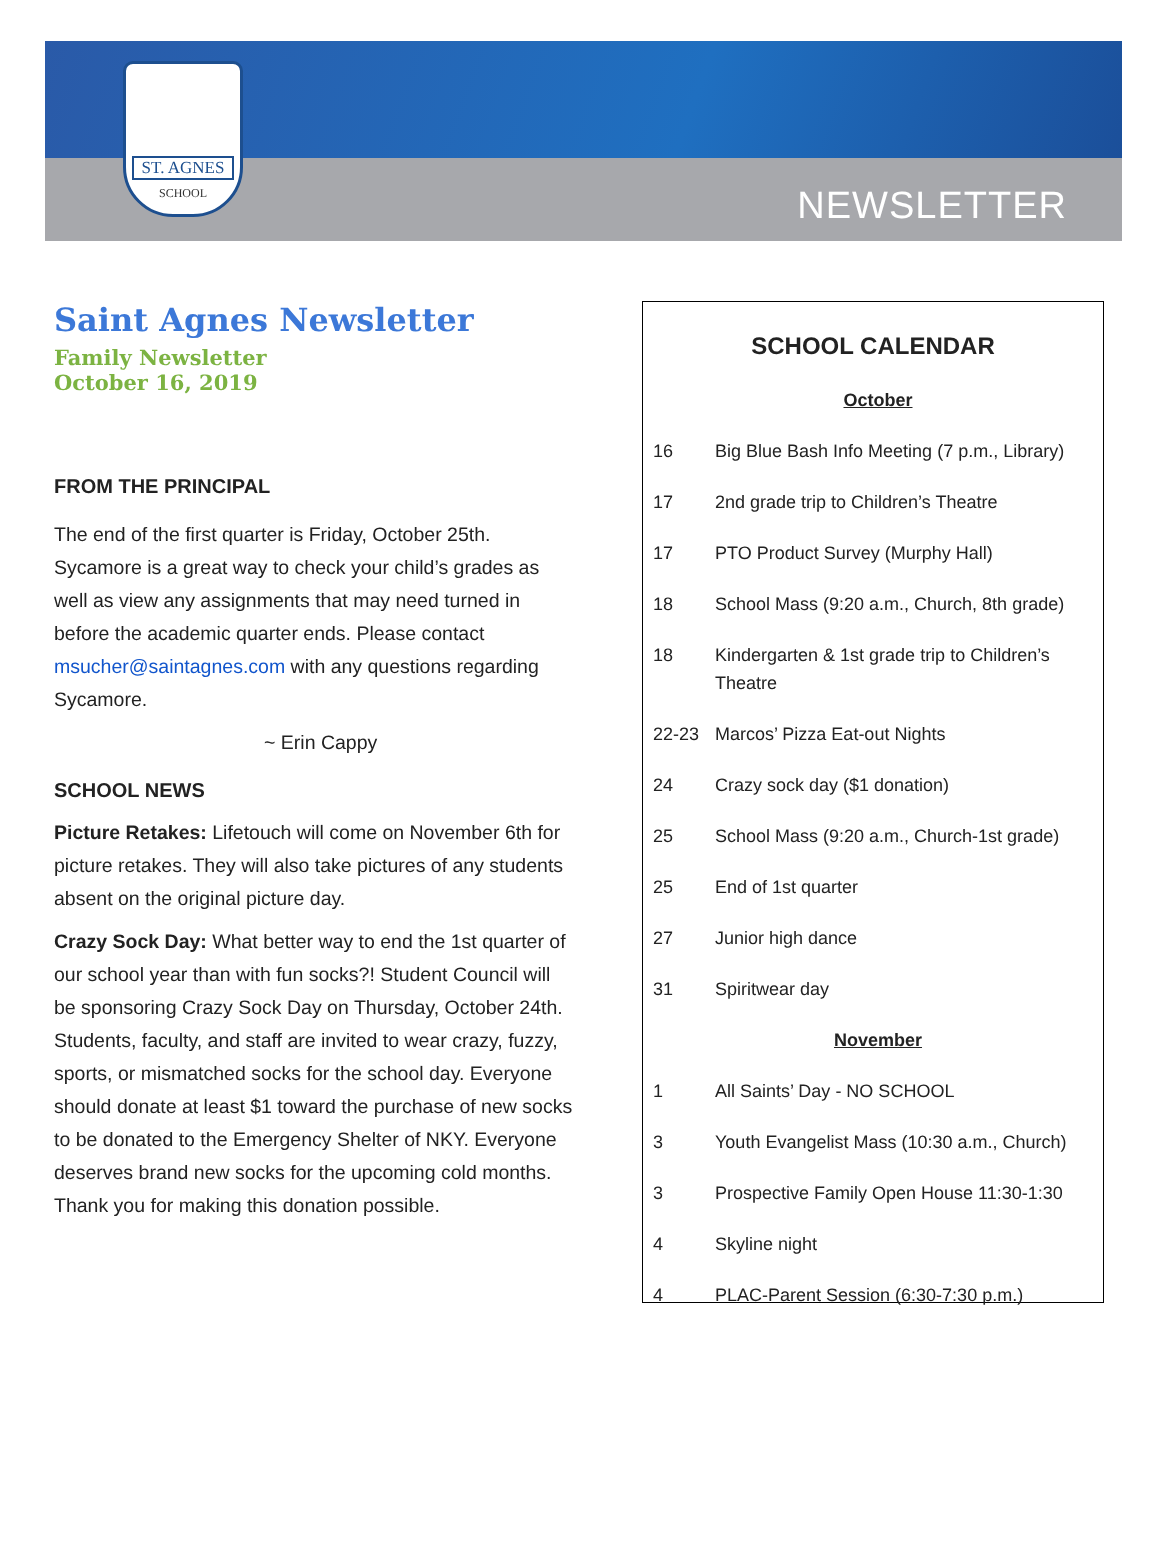ST. AGNES
SCHOOL
NEWSLETTER
Saint Agnes Newsletter
Family Newsletter
October 16, 2019
FROM THE PRINCIPAL
The end of the first quarter is Friday, October 25th. Sycamore is a great way to check your child’s grades as well as view any assignments that may need turned in before the academic quarter ends. Please contact msucher@saintagnes.com with any questions regarding Sycamore.
~ Erin Cappy
SCHOOL NEWS
Picture Retakes: Lifetouch will come on November 6th for picture retakes. They will also take pictures of any students absent on the original picture day.
Crazy Sock Day: What better way to end the 1st quarter of our school year than with fun socks?! Student Council will be sponsoring Crazy Sock Day on Thursday, October 24th. Students, faculty, and staff are invited to wear crazy, fuzzy, sports, or mismatched socks for the school day. Everyone should donate at least $1 toward the purchase of new socks to be donated to the Emergency Shelter of NKY. Everyone deserves brand new socks for the upcoming cold months. Thank you for making this donation possible.
SCHOOL CALENDAR
| October | |
| 16 | Big Blue Bash Info Meeting (7 p.m., Library) |
| 17 | 2nd grade trip to Children’s Theatre |
| 17 | PTO Product Survey (Murphy Hall) |
| 18 | School Mass (9:20 a.m., Church, 8th grade) |
| 18 | Kindergarten & 1st grade trip to Children’s Theatre |
| 22-23 | Marcos’ Pizza Eat-out Nights |
| 24 | Crazy sock day ($1 donation) |
| 25 | School Mass (9:20 a.m., Church-1st grade) |
| 25 | End of 1st quarter |
| 27 | Junior high dance |
| 31 | Spiritwear day |
| November | |
| 1 | All Saints’ Day - NO SCHOOL |
| 3 | Youth Evangelist Mass (10:30 a.m., Church) |
| 3 | Prospective Family Open House 11:30-1:30 |
| 4 | Skyline night |
| 4 | PLAC-Parent Session (6:30-7:30 p.m.) |